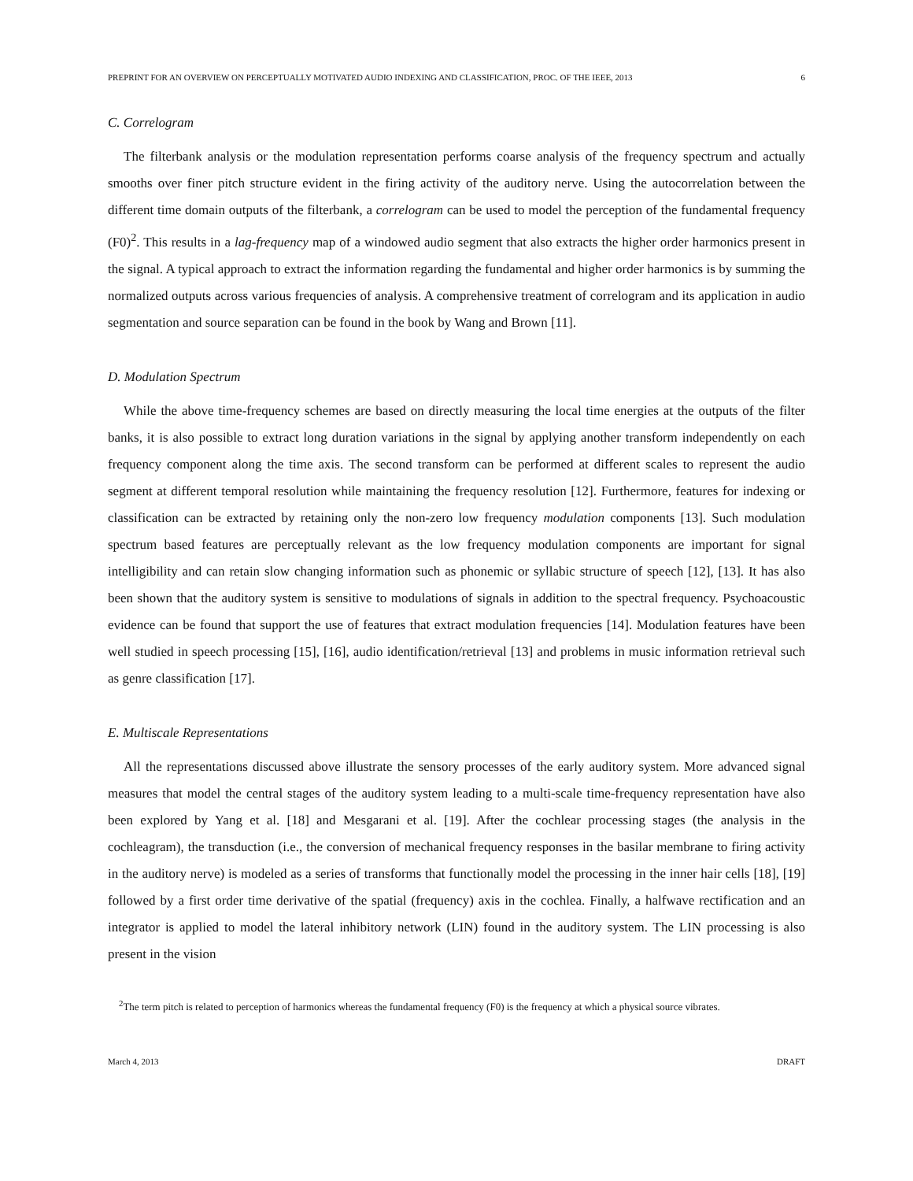PREPRINT FOR AN OVERVIEW ON PERCEPTUALLY MOTIVATED AUDIO INDEXING AND CLASSIFICATION, PROC. OF THE IEEE, 2013 6
C. Correlogram
The filterbank analysis or the modulation representation performs coarse analysis of the frequency spectrum and actually smooths over finer pitch structure evident in the firing activity of the auditory nerve. Using the autocorrelation between the different time domain outputs of the filterbank, a correlogram can be used to model the perception of the fundamental frequency (F0)<sup>2</sup>. This results in a lag-frequency map of a windowed audio segment that also extracts the higher order harmonics present in the signal. A typical approach to extract the information regarding the fundamental and higher order harmonics is by summing the normalized outputs across various frequencies of analysis. A comprehensive treatment of correlogram and its application in audio segmentation and source separation can be found in the book by Wang and Brown [11].
D. Modulation Spectrum
While the above time-frequency schemes are based on directly measuring the local time energies at the outputs of the filter banks, it is also possible to extract long duration variations in the signal by applying another transform independently on each frequency component along the time axis. The second transform can be performed at different scales to represent the audio segment at different temporal resolution while maintaining the frequency resolution [12]. Furthermore, features for indexing or classification can be extracted by retaining only the non-zero low frequency modulation components [13]. Such modulation spectrum based features are perceptually relevant as the low frequency modulation components are important for signal intelligibility and can retain slow changing information such as phonemic or syllabic structure of speech [12], [13]. It has also been shown that the auditory system is sensitive to modulations of signals in addition to the spectral frequency. Psychoacoustic evidence can be found that support the use of features that extract modulation frequencies [14]. Modulation features have been well studied in speech processing [15], [16], audio identification/retrieval [13] and problems in music information retrieval such as genre classification [17].
E. Multiscale Representations
All the representations discussed above illustrate the sensory processes of the early auditory system. More advanced signal measures that model the central stages of the auditory system leading to a multi-scale time-frequency representation have also been explored by Yang et al. [18] and Mesgarani et al. [19]. After the cochlear processing stages (the analysis in the cochleagram), the transduction (i.e., the conversion of mechanical frequency responses in the basilar membrane to firing activity in the auditory nerve) is modeled as a series of transforms that functionally model the processing in the inner hair cells [18], [19] followed by a first order time derivative of the spatial (frequency) axis in the cochlea. Finally, a halfwave rectification and an integrator is applied to model the lateral inhibitory network (LIN) found in the auditory system. The LIN processing is also present in the vision
<sup>2</sup> The term pitch is related to perception of harmonics whereas the fundamental frequency (F0) is the frequency at which a physical source vibrates.
March 4, 2013 DRAFT